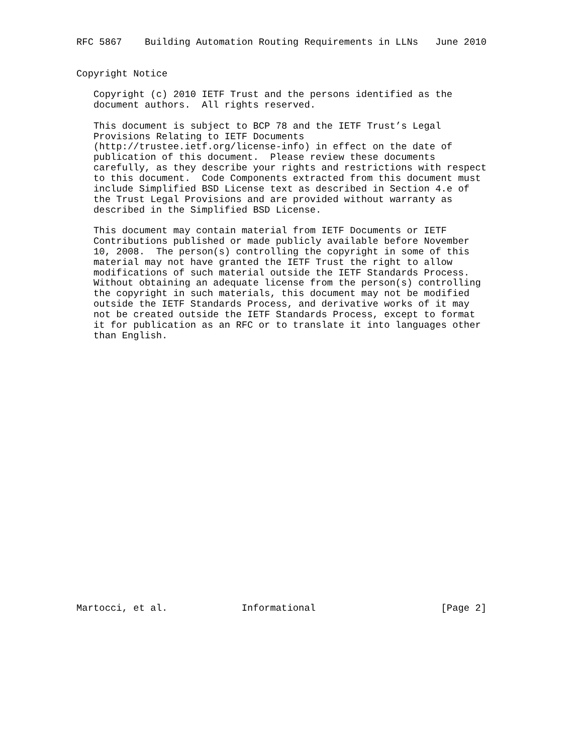RFC 5867    Building Automation Routing Requirements in LLNs   June 2010


Copyright Notice

   Copyright (c) 2010 IETF Trust and the persons identified as the
   document authors.  All rights reserved.

   This document is subject to BCP 78 and the IETF Trust’s Legal
   Provisions Relating to IETF Documents
   (http://trustee.ietf.org/license-info) in effect on the date of
   publication of this document.  Please review these documents
   carefully, as they describe your rights and restrictions with respect
   to this document.  Code Components extracted from this document must
   include Simplified BSD License text as described in Section 4.e of
   the Trust Legal Provisions and are provided without warranty as
   described in the Simplified BSD License.

   This document may contain material from IETF Documents or IETF
   Contributions published or made publicly available before November
   10, 2008.  The person(s) controlling the copyright in some of this
   material may not have granted the IETF Trust the right to allow
   modifications of such material outside the IETF Standards Process.
   Without obtaining an adequate license from the person(s) controlling
   the copyright in such materials, this document may not be modified
   outside the IETF Standards Process, and derivative works of it may
   not be created outside the IETF Standards Process, except to format
   it for publication as an RFC or to translate it into languages other
   than English.

























Martocci, et al.             Informational                      [Page 2]